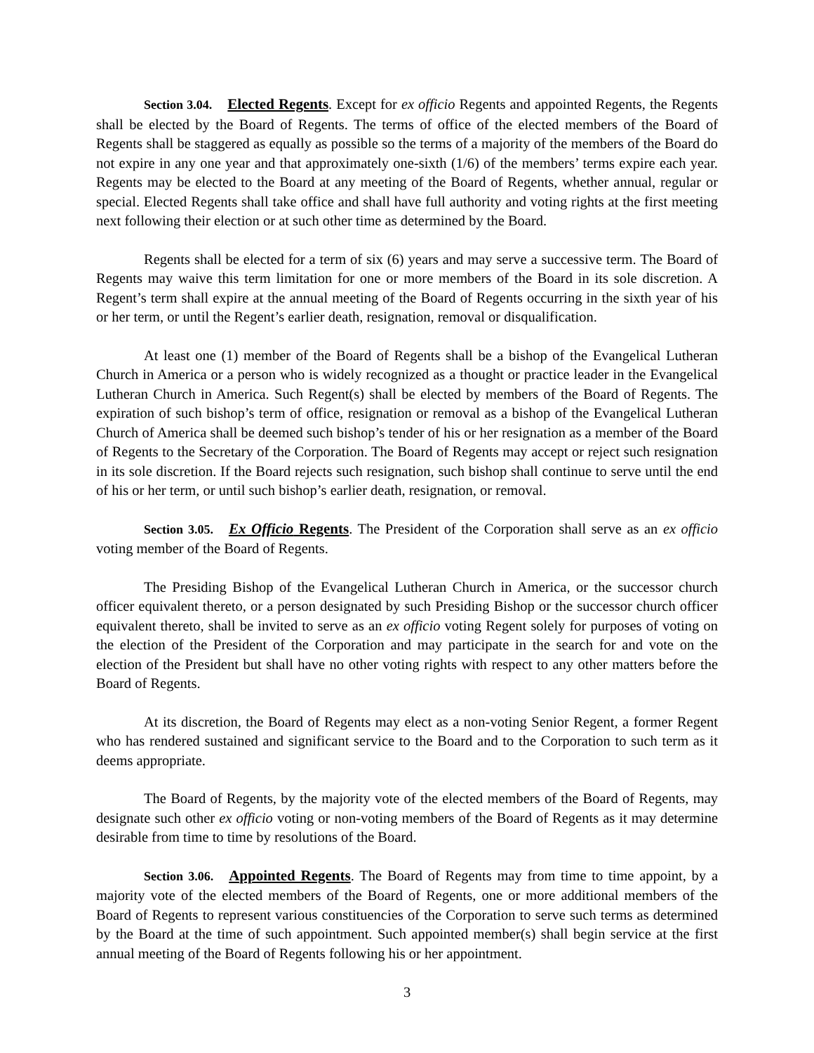Section 3.04. Elected Regents. Except for ex officio Regents and appointed Regents, the Regents shall be elected by the Board of Regents. The terms of office of the elected members of the Board of Regents shall be staggered as equally as possible so the terms of a majority of the members of the Board do not expire in any one year and that approximately one-sixth (1/6) of the members’ terms expire each year. Regents may be elected to the Board at any meeting of the Board of Regents, whether annual, regular or special. Elected Regents shall take office and shall have full authority and voting rights at the first meeting next following their election or at such other time as determined by the Board.
Regents shall be elected for a term of six (6) years and may serve a successive term. The Board of Regents may waive this term limitation for one or more members of the Board in its sole discretion. A Regent’s term shall expire at the annual meeting of the Board of Regents occurring in the sixth year of his or her term, or until the Regent’s earlier death, resignation, removal or disqualification.
At least one (1) member of the Board of Regents shall be a bishop of the Evangelical Lutheran Church in America or a person who is widely recognized as a thought or practice leader in the Evangelical Lutheran Church in America. Such Regent(s) shall be elected by members of the Board of Regents. The expiration of such bishop’s term of office, resignation or removal as a bishop of the Evangelical Lutheran Church of America shall be deemed such bishop’s tender of his or her resignation as a member of the Board of Regents to the Secretary of the Corporation. The Board of Regents may accept or reject such resignation in its sole discretion. If the Board rejects such resignation, such bishop shall continue to serve until the end of his or her term, or until such bishop’s earlier death, resignation, or removal.
Section 3.05. Ex Officio Regents. The President of the Corporation shall serve as an ex officio voting member of the Board of Regents.
The Presiding Bishop of the Evangelical Lutheran Church in America, or the successor church officer equivalent thereto, or a person designated by such Presiding Bishop or the successor church officer equivalent thereto, shall be invited to serve as an ex officio voting Regent solely for purposes of voting on the election of the President of the Corporation and may participate in the search for and vote on the election of the President but shall have no other voting rights with respect to any other matters before the Board of Regents.
At its discretion, the Board of Regents may elect as a non-voting Senior Regent, a former Regent who has rendered sustained and significant service to the Board and to the Corporation to such term as it deems appropriate.
The Board of Regents, by the majority vote of the elected members of the Board of Regents, may designate such other ex officio voting or non-voting members of the Board of Regents as it may determine desirable from time to time by resolutions of the Board.
Section 3.06. Appointed Regents. The Board of Regents may from time to time appoint, by a majority vote of the elected members of the Board of Regents, one or more additional members of the Board of Regents to represent various constituencies of the Corporation to serve such terms as determined by the Board at the time of such appointment. Such appointed member(s) shall begin service at the first annual meeting of the Board of Regents following his or her appointment.
3